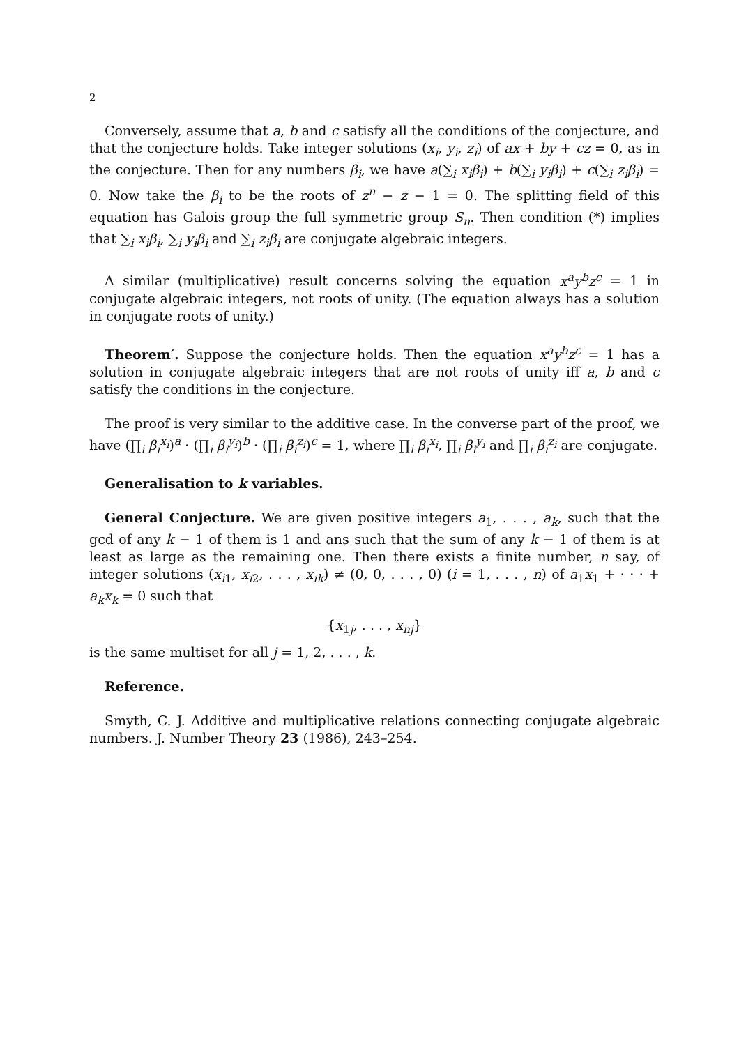2
Conversely, assume that a, b and c satisfy all the conditions of the conjecture, and that the conjecture holds. Take integer solutions (x<sub>i</sub>, y<sub>i</sub>, z<sub>i</sub>) of ax + by + cz = 0, as in the conjecture. Then for any numbers β<sub>i</sub>, we have a(∑<sub>i</sub> x<sub>i</sub>β<sub>i</sub>) + b(∑<sub>i</sub> y<sub>i</sub>β<sub>i</sub>) + c(∑<sub>i</sub> z<sub>i</sub>β<sub>i</sub>) = 0. Now take the β<sub>i</sub> to be the roots of z<sup>n</sup> − z − 1 = 0. The splitting field of this equation has Galois group the full symmetric group S<sub>n</sub>. Then condition (*) implies that ∑<sub>i</sub> x<sub>i</sub>β<sub>i</sub>, ∑<sub>i</sub> y<sub>i</sub>β<sub>i</sub> and ∑<sub>i</sub> z<sub>i</sub>β<sub>i</sub> are conjugate algebraic integers.
A similar (multiplicative) result concerns solving the equation x<sup>a</sup>y<sup>b</sup>z<sup>c</sup> = 1 in conjugate algebraic integers, not roots of unity. (The equation always has a solution in conjugate roots of unity.)
Theorem′. Suppose the conjecture holds. Then the equation x<sup>a</sup>y<sup>b</sup>z<sup>c</sup> = 1 has a solution in conjugate algebraic integers that are not roots of unity iff a, b and c satisfy the conditions in the conjecture.
The proof is very similar to the additive case. In the converse part of the proof, we have (∏<sub>i</sub> β<sub>i</sub><sup>x<sub>i</sub></sup>)<sup>a</sup> · (∏<sub>i</sub> β<sub>i</sub><sup>y<sub>i</sub></sup>)<sup>b</sup> · (∏<sub>i</sub> β<sub>i</sub><sup>z<sub>i</sub></sup>)<sup>c</sup> = 1, where ∏<sub>i</sub> β<sub>i</sub><sup>x<sub>i</sub></sup>, ∏<sub>i</sub> β<sub>i</sub><sup>y<sub>i</sub></sup> and ∏<sub>i</sub> β<sub>i</sub><sup>z<sub>i</sub></sup> are conjugate.
Generalisation to k variables.
General Conjecture. We are given positive integers a<sub>1</sub>, . . . , a<sub>k</sub>, such that the gcd of any k − 1 of them is 1 and ans such that the sum of any k − 1 of them is at least as large as the remaining one. Then there exists a finite number, n say, of integer solutions (x<sub>i1</sub>, x<sub>i2</sub>, . . . , x<sub>ik</sub>) ≠ (0, 0, . . . , 0) (i = 1, . . . , n) of a<sub>1</sub>x<sub>1</sub> + · · · + a<sub>k</sub>x<sub>k</sub> = 0 such that
{x<sub>1j</sub>, . . . , x<sub>nj</sub>}
is the same multiset for all j = 1, 2, . . . , k.
Reference.
Smyth, C. J. Additive and multiplicative relations connecting conjugate algebraic numbers. J. Number Theory 23 (1986), 243–254.